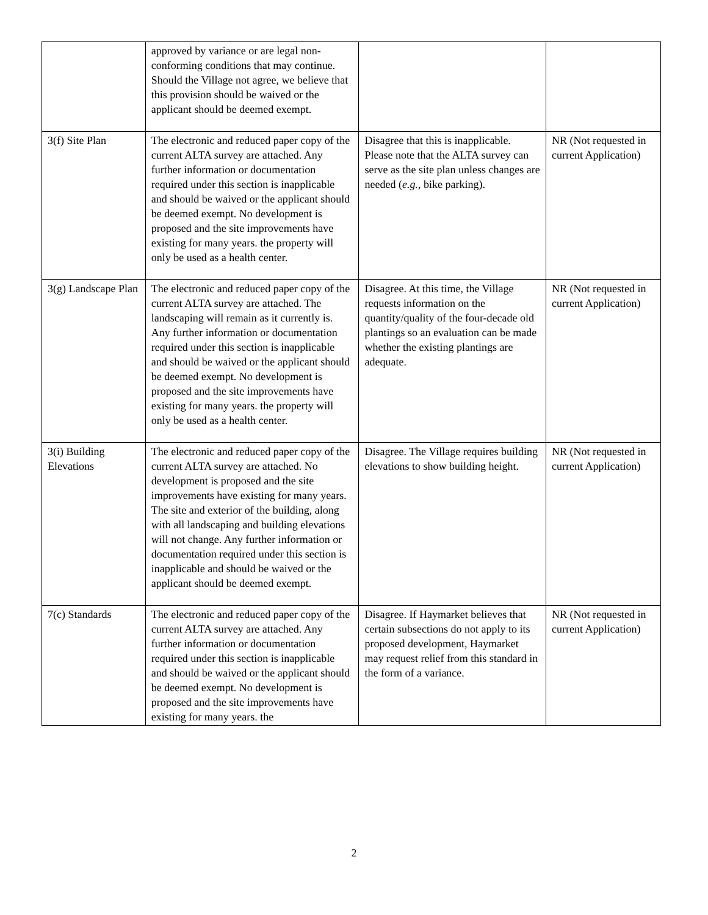| | approved by variance or are legal non-conforming conditions that may continue. Should the Village not agree, we believe that this provision should be waived or the applicant should be deemed exempt. | | |
| 3(f) Site Plan | The electronic and reduced paper copy of the current ALTA survey are attached. Any further information or documentation required under this section is inapplicable and should be waived or the applicant should be deemed exempt. No development is proposed and the site improvements have existing for many years. the property will only be used as a health center. | Disagree that this is inapplicable. Please note that the ALTA survey can serve as the site plan unless changes are needed ( e.g. , bike parking). | NR (Not requested in current Application) |
| 3(g) Landscape Plan | The electronic and reduced paper copy of the current ALTA survey are attached. The landscaping will remain as it currently is. Any further information or documentation required under this section is inapplicable and should be waived or the applicant should be deemed exempt. No development is proposed and the site improvements have existing for many years. the property will only be used as a health center. | Disagree. At this time, the Village requests information on the quantity/quality of the four-decade old plantings so an evaluation can be made whether the existing plantings are adequate. | NR (Not requested in current Application) |
| 3(i) Building Elevations | The electronic and reduced paper copy of the current ALTA survey are attached. No development is proposed and the site improvements have existing for many years. The site and exterior of the building, along with all landscaping and building elevations will not change. Any further information or documentation required under this section is inapplicable and should be waived or the applicant should be deemed exempt. | Disagree. The Village requires building elevations to show building height. | NR (Not requested in current Application) |
| 7(c) Standards | The electronic and reduced paper copy of the current ALTA survey are attached. Any further information or documentation required under this section is inapplicable and should be waived or the applicant should be deemed exempt. No development is proposed and the site improvements have existing for many years. the | Disagree. If Haymarket believes that certain subsections do not apply to its proposed development, Haymarket may request relief from this standard in the form of a variance. | NR (Not requested in current Application) |
2